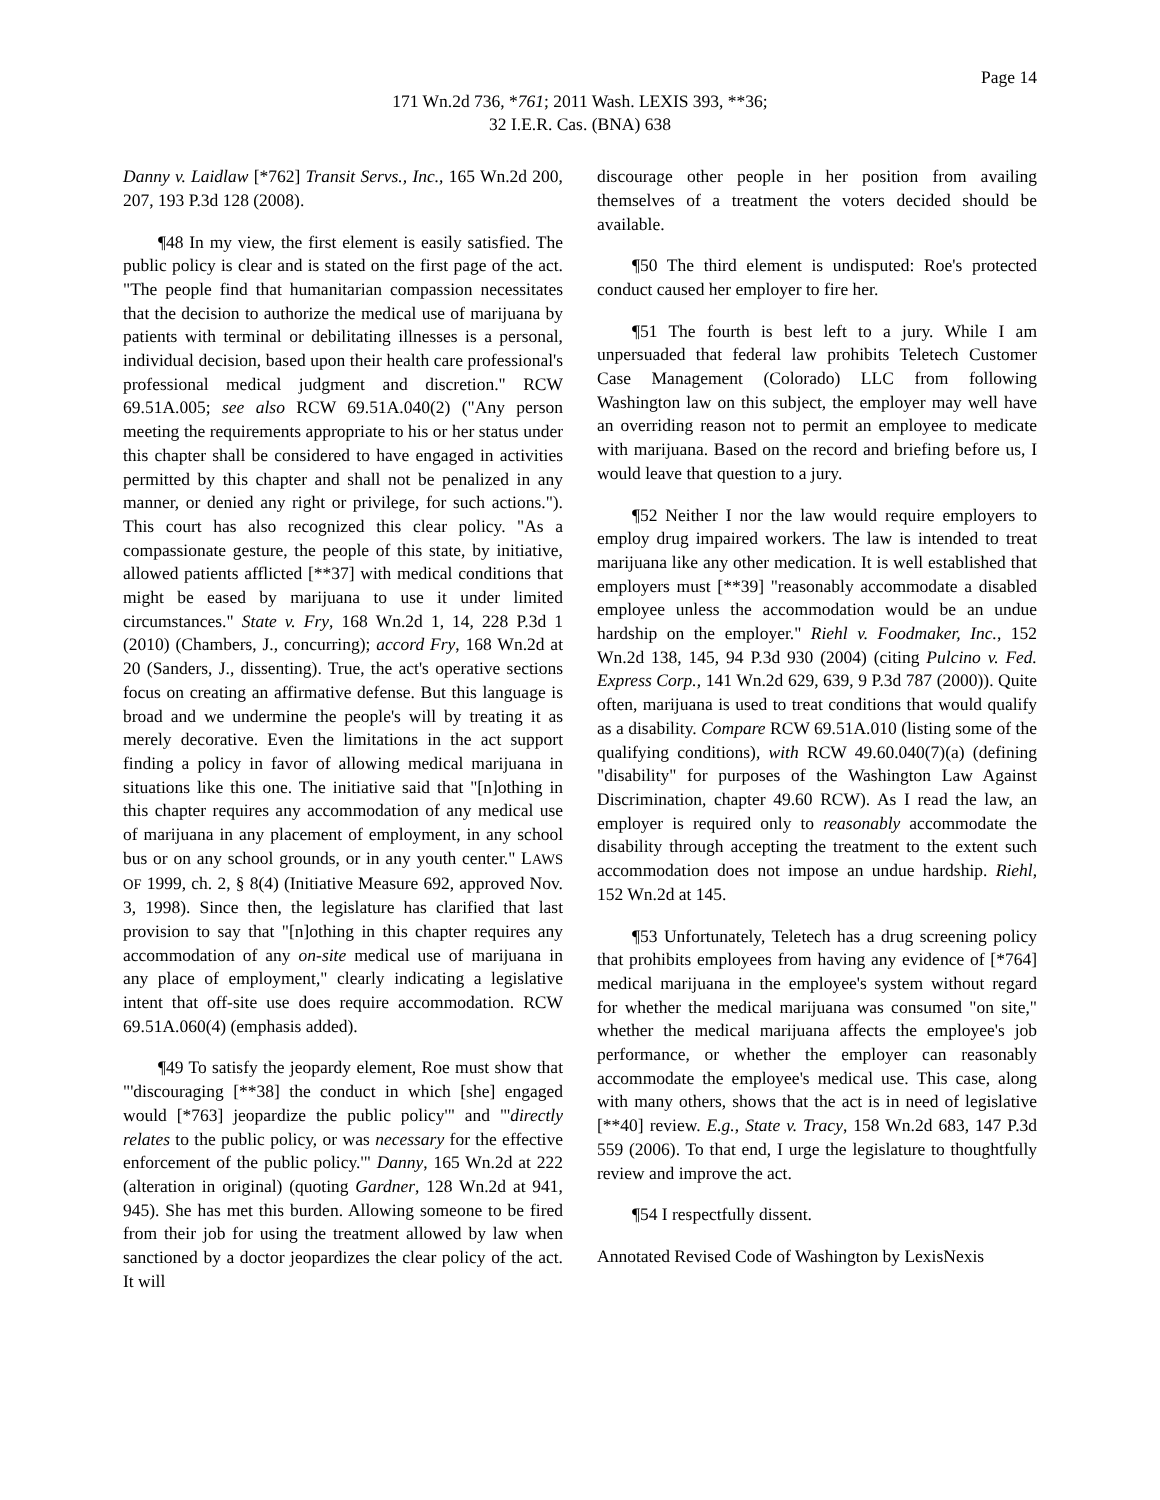Page 14
171 Wn.2d 736, *761; 2011 Wash. LEXIS 393, **36;
32 I.E.R. Cas. (BNA) 638
Danny v. Laidlaw [*762] Transit Servs., Inc., 165 Wn.2d 200, 207, 193 P.3d 128 (2008).
¶48 In my view, the first element is easily satisfied. The public policy is clear and is stated on the first page of the act. "The people find that humanitarian compassion necessitates that the decision to authorize the medical use of marijuana by patients with terminal or debilitating illnesses is a personal, individual decision, based upon their health care professional's professional medical judgment and discretion." RCW 69.51A.005; see also RCW 69.51A.040(2) ("Any person meeting the requirements appropriate to his or her status under this chapter shall be considered to have engaged in activities permitted by this chapter and shall not be penalized in any manner, or denied any right or privilege, for such actions."). This court has also recognized this clear policy. "As a compassionate gesture, the people of this state, by initiative, allowed patients afflicted [**37] with medical conditions that might be eased by marijuana to use it under limited circumstances." State v. Fry, 168 Wn.2d 1, 14, 228 P.3d 1 (2010) (Chambers, J., concurring); accord Fry, 168 Wn.2d at 20 (Sanders, J., dissenting). True, the act's operative sections focus on creating an affirmative defense. But this language is broad and we undermine the people's will by treating it as merely decorative. Even the limitations in the act support finding a policy in favor of allowing medical marijuana in situations like this one. The initiative said that "[n]othing in this chapter requires any accommodation of any medical use of marijuana in any placement of employment, in any school bus or on any school grounds, or in any youth center." LAWS OF 1999, ch. 2, § 8(4) (Initiative Measure 692, approved Nov. 3, 1998). Since then, the legislature has clarified that last provision to say that "[n]othing in this chapter requires any accommodation of any on-site medical use of marijuana in any place of employment," clearly indicating a legislative intent that off-site use does require accommodation. RCW 69.51A.060(4) (emphasis added).
¶49 To satisfy the jeopardy element, Roe must show that "'discouraging [**38] the conduct in which [she] engaged would [*763] jeopardize the public policy'" and "'directly relates to the public policy, or was necessary for the effective enforcement of the public policy.'" Danny, 165 Wn.2d at 222 (alteration in original) (quoting Gardner, 128 Wn.2d at 941, 945). She has met this burden. Allowing someone to be fired from their job for using the treatment allowed by law when sanctioned by a doctor jeopardizes the clear policy of the act. It will
discourage other people in her position from availing themselves of a treatment the voters decided should be available.
¶50 The third element is undisputed: Roe's protected conduct caused her employer to fire her.
¶51 The fourth is best left to a jury. While I am unpersuaded that federal law prohibits Teletech Customer Case Management (Colorado) LLC from following Washington law on this subject, the employer may well have an overriding reason not to permit an employee to medicate with marijuana. Based on the record and briefing before us, I would leave that question to a jury.
¶52 Neither I nor the law would require employers to employ drug impaired workers. The law is intended to treat marijuana like any other medication. It is well established that employers must [**39] "reasonably accommodate a disabled employee unless the accommodation would be an undue hardship on the employer." Riehl v. Foodmaker, Inc., 152 Wn.2d 138, 145, 94 P.3d 930 (2004) (citing Pulcino v. Fed. Express Corp., 141 Wn.2d 629, 639, 9 P.3d 787 (2000)). Quite often, marijuana is used to treat conditions that would qualify as a disability. Compare RCW 69.51A.010 (listing some of the qualifying conditions), with RCW 49.60.040(7)(a) (defining "disability" for purposes of the Washington Law Against Discrimination, chapter 49.60 RCW). As I read the law, an employer is required only to reasonably accommodate the disability through accepting the treatment to the extent such accommodation does not impose an undue hardship. Riehl, 152 Wn.2d at 145.
¶53 Unfortunately, Teletech has a drug screening policy that prohibits employees from having any evidence of [*764] medical marijuana in the employee's system without regard for whether the medical marijuana was consumed "on site," whether the medical marijuana affects the employee's job performance, or whether the employer can reasonably accommodate the employee's medical use. This case, along with many others, shows that the act is in need of legislative [**40] review. E.g., State v. Tracy, 158 Wn.2d 683, 147 P.3d 559 (2006). To that end, I urge the legislature to thoughtfully review and improve the act.
¶54 I respectfully dissent.
Annotated Revised Code of Washington by LexisNexis